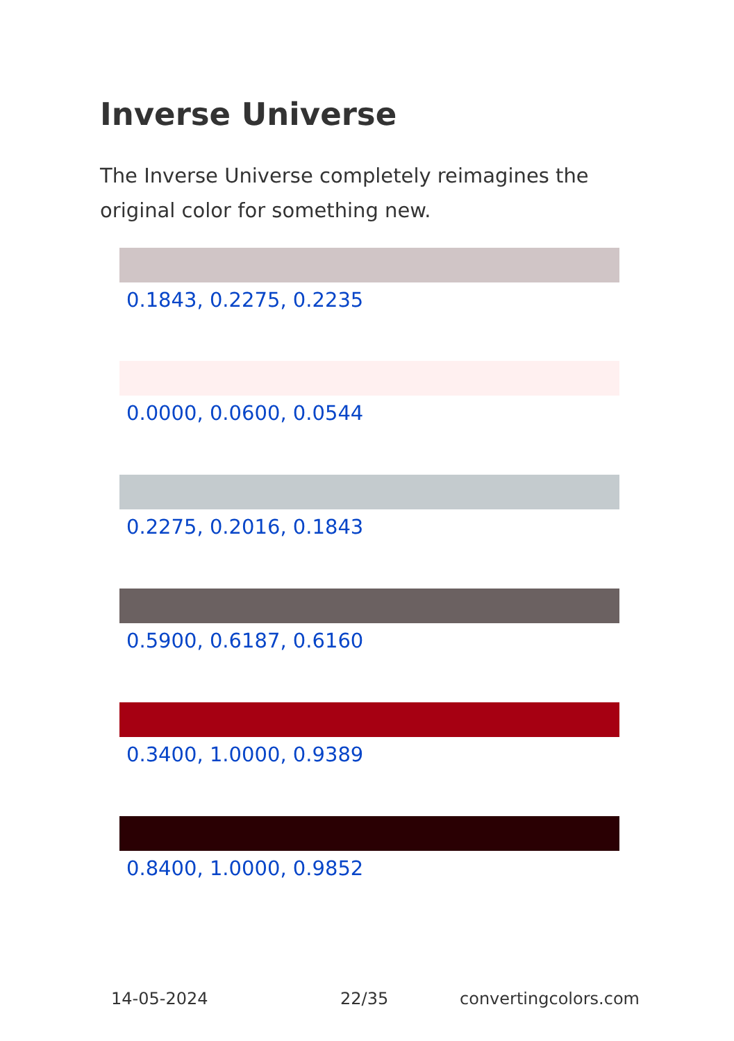Inverse Universe
The Inverse Universe completely reimagines the original color for something new.
0.1843, 0.2275, 0.2235
0.0000, 0.0600, 0.0544
0.2275, 0.2016, 0.1843
0.5900, 0.6187, 0.6160
0.3400, 1.0000, 0.9389
0.8400, 1.0000, 0.9852
14-05-2024 22/35 convertingcolors.com